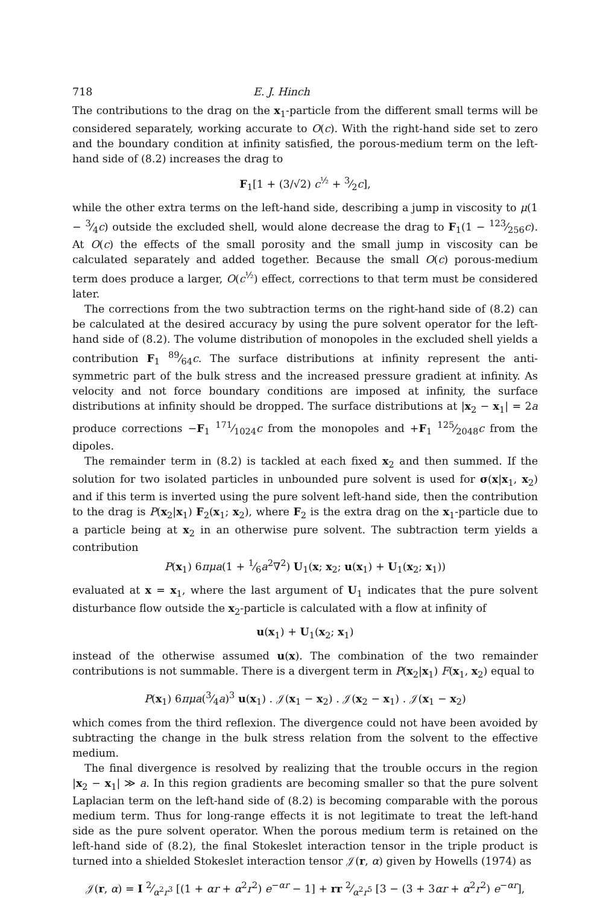718 E. J. Hinch
The contributions to the drag on the x<sub>1</sub>-particle from the different small terms will be considered separately, working accurate to O(c). With the right-hand side set to zero and the boundary condition at infinity satisfied, the porous-medium term on the left-hand side of (8.2) increases the drag to
F<sub>1</sub>[1 + (3/√2) c<sup>½</sup> + 3⁄2c],
while the other extra terms on the left-hand side, describing a jump in viscosity to μ(1 − 3⁄4c) outside the excluded shell, would alone decrease the drag to F<sub>1</sub>(1 − 123⁄256c). At O(c) the effects of the small porosity and the small jump in viscosity can be calculated separately and added together. Because the small O(c) porous-medium term does produce a larger, O(c<sup>½</sup>) effect, corrections to that term must be considered later.
The corrections from the two subtraction terms on the right-hand side of (8.2) can be calculated at the desired accuracy by using the pure solvent operator for the left-hand side of (8.2). The volume distribution of monopoles in the excluded shell yields a contribution F<sub>1</sub> 89⁄64c. The surface distributions at infinity represent the anti-symmetric part of the bulk stress and the increased pressure gradient at infinity. As velocity and not force boundary conditions are imposed at infinity, the surface distributions at infinity should be dropped. The surface distributions at |x<sub>2</sub> − x<sub>1</sub>| = 2a produce corrections −F<sub>1</sub> 171⁄1024c from the monopoles and +F<sub>1</sub> 125⁄2048c from the dipoles.
The remainder term in (8.2) is tackled at each fixed x<sub>2</sub> and then summed. If the solution for two isolated particles in unbounded pure solvent is used for σ(x|x<sub>1</sub>, x<sub>2</sub>) and if this term is inverted using the pure solvent left-hand side, then the contribution to the drag is P(x<sub>2</sub>|x<sub>1</sub>) F<sub>2</sub>(x<sub>1</sub>; x<sub>2</sub>), where F<sub>2</sub> is the extra drag on the x<sub>1</sub>-particle due to a particle being at x<sub>2</sub> in an otherwise pure solvent. The subtraction term yields a contribution
P(x<sub>1</sub>) 6πμa(1 + 1⁄6a<sup>2</sup>∇<sup>2</sup>) U<sub>1</sub>(x; x<sub>2</sub>; u(x<sub>1</sub>) + U<sub>1</sub>(x<sub>2</sub>; x<sub>1</sub>))
evaluated at x = x<sub>1</sub>, where the last argument of U<sub>1</sub> indicates that the pure solvent disturbance flow outside the x<sub>2</sub>-particle is calculated with a flow at infinity of
u(x<sub>1</sub>) + U<sub>1</sub>(x<sub>2</sub>; x<sub>1</sub>)
instead of the otherwise assumed u(x). The combination of the two remainder contributions is not summable. There is a divergent term in P(x<sub>2</sub>|x<sub>1</sub>) F(x<sub>1</sub>, x<sub>2</sub>) equal to
P(x<sub>1</sub>) 6πμa(3⁄4a)<sup>3</sup> u(x<sub>1</sub>) . 𝒥(x<sub>1</sub> − x<sub>2</sub>) . 𝒥(x<sub>2</sub> − x<sub>1</sub>) . 𝒥(x<sub>1</sub> − x<sub>2</sub>)
which comes from the third reflexion. The divergence could not have been avoided by subtracting the change in the bulk stress relation from the solvent to the effective medium.
The final divergence is resolved by realizing that the trouble occurs in the region |x<sub>2</sub> − x<sub>1</sub>| ≫ a. In this region gradients are becoming smaller so that the pure solvent Laplacian term on the left-hand side of (8.2) is becoming comparable with the porous medium term. Thus for long-range effects it is not legitimate to treat the left-hand side as the pure solvent operator. When the porous medium term is retained on the left-hand side of (8.2), the final Stokeslet interaction tensor in the triple product is turned into a shielded Stokeslet interaction tensor 𝒥(r, α) given by Howells (1974) as
𝒥(r, α) = I 2⁄α<sup>2</sup>r<sup>3</sup> [(1 + αr + α<sup>2</sup>r<sup>2</sup>) e<sup>−αr</sup> − 1] + rr 2⁄α<sup>2</sup>r<sup>5</sup> [3 − (3 + 3αr + α<sup>2</sup>r<sup>2</sup>) e<sup>−αr</sup>],